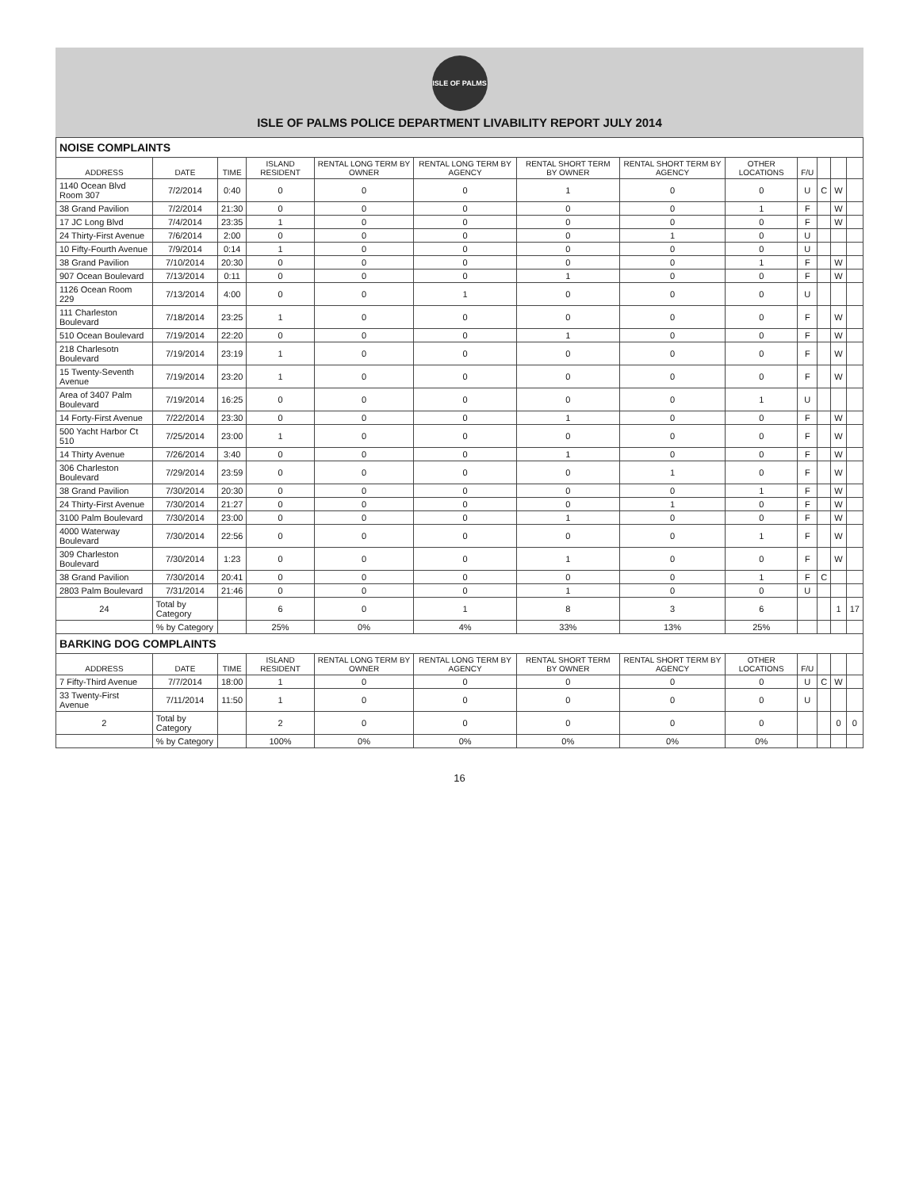ISLE OF PALMS
ISLE OF PALMS POLICE DEPARTMENT LIVABILITY REPORT JULY 2014
| NOISE COMPLAINTS | | | | | | | | | | | | |
| ADDRESS | DATE | TIME | ISLAND RESIDENT | RENTAL LONG TERM BY OWNER | RENTAL LONG TERM BY AGENCY | RENTAL SHORT TERM BY OWNER | RENTAL SHORT TERM BY AGENCY | OTHER LOCATIONS | F/U | | | |
| 1140 Ocean Blvd Room 307 | 7/2/2014 | 0:40 | 0 | 0 | 0 | 1 | 0 | 0 | U | C | W | |
| 38 Grand Pavilion | 7/2/2014 | 21:30 | 0 | 0 | 0 | 0 | 0 | 1 | F | | W | |
| 17 JC Long Blvd | 7/4/2014 | 23:35 | 1 | 0 | 0 | 0 | 0 | 0 | F | | W | |
| 24 Thirty-First Avenue | 7/6/2014 | 2:00 | 0 | 0 | 0 | 0 | 1 | 0 | U | | | |
| 10 Fifty-Fourth Avenue | 7/9/2014 | 0:14 | 1 | 0 | 0 | 0 | 0 | 0 | U | | | |
| 38 Grand Pavilion | 7/10/2014 | 20:30 | 0 | 0 | 0 | 0 | 0 | 1 | F | | W | |
| 907 Ocean Boulevard | 7/13/2014 | 0:11 | 0 | 0 | 0 | 1 | 0 | 0 | F | | W | |
| 1126 Ocean Room 229 | 7/13/2014 | 4:00 | 0 | 0 | 1 | 0 | 0 | 0 | U | | | |
| 111 Charleston Boulevard | 7/18/2014 | 23:25 | 1 | 0 | 0 | 0 | 0 | 0 | F | | W | |
| 510 Ocean Boulevard | 7/19/2014 | 22:20 | 0 | 0 | 0 | 1 | 0 | 0 | F | | W | |
| 218 Charlesotn Boulevard | 7/19/2014 | 23:19 | 1 | 0 | 0 | 0 | 0 | 0 | F | | W | |
| 15 Twenty-Seventh Avenue | 7/19/2014 | 23:20 | 1 | 0 | 0 | 0 | 0 | 0 | F | | W | |
| Area of 3407 Palm Boulevard | 7/19/2014 | 16:25 | 0 | 0 | 0 | 0 | 0 | 1 | U | | | |
| 14 Forty-First Avenue | 7/22/2014 | 23:30 | 0 | 0 | 0 | 1 | 0 | 0 | F | | W | |
| 500 Yacht Harbor Ct 510 | 7/25/2014 | 23:00 | 1 | 0 | 0 | 0 | 0 | 0 | F | | W | |
| 14 Thirty Avenue | 7/26/2014 | 3:40 | 0 | 0 | 0 | 1 | 0 | 0 | F | | W | |
| 306 Charleston Boulevard | 7/29/2014 | 23:59 | 0 | 0 | 0 | 0 | 1 | 0 | F | | W | |
| 38 Grand Pavilion | 7/30/2014 | 20:30 | 0 | 0 | 0 | 0 | 0 | 1 | F | | W | |
| 24 Thirty-First Avenue | 7/30/2014 | 21:27 | 0 | 0 | 0 | 0 | 1 | 0 | F | | W | |
| 3100 Palm Boulevard | 7/30/2014 | 23:00 | 0 | 0 | 0 | 1 | 0 | 0 | F | | W | |
| 4000 Waterway Boulevard | 7/30/2014 | 22:56 | 0 | 0 | 0 | 0 | 0 | 1 | F | | W | |
| 309 Charleston Boulevard | 7/30/2014 | 1:23 | 0 | 0 | 0 | 1 | 0 | 0 | F | | W | |
| 38 Grand Pavilion | 7/30/2014 | 20:41 | 0 | 0 | 0 | 0 | 0 | 1 | F | C | | |
| 2803 Palm Boulevard | 7/31/2014 | 21:46 | 0 | 0 | 0 | 1 | 0 | 0 | U | | | |
| 24 | Total by Category | | 6 | 0 | 1 | 8 | 3 | 6 | | | 1 | 17 |
| | % by Category | | 25% | 0% | 4% | 33% | 13% | 25% | | | | |
| BARKING DOG COMPLAINTS | | | | | | | | | | | | |
| ADDRESS | DATE | TIME | ISLAND RESIDENT | RENTAL LONG TERM BY OWNER | RENTAL LONG TERM BY AGENCY | RENTAL SHORT TERM BY OWNER | RENTAL SHORT TERM BY AGENCY | OTHER LOCATIONS | F/U | | | |
| 7 Fifty-Third Avenue | 7/7/2014 | 18:00 | 1 | 0 | 0 | 0 | 0 | 0 | U | C | W | |
| 33 Twenty-First Avenue | 7/11/2014 | 11:50 | 1 | 0 | 0 | 0 | 0 | 0 | U | | | |
| 2 | Total by Category | | 2 | 0 | 0 | 0 | 0 | 0 | | | 0 | 0 |
| | % by Category | | 100% | 0% | 0% | 0% | 0% | 0% | | | | |
16